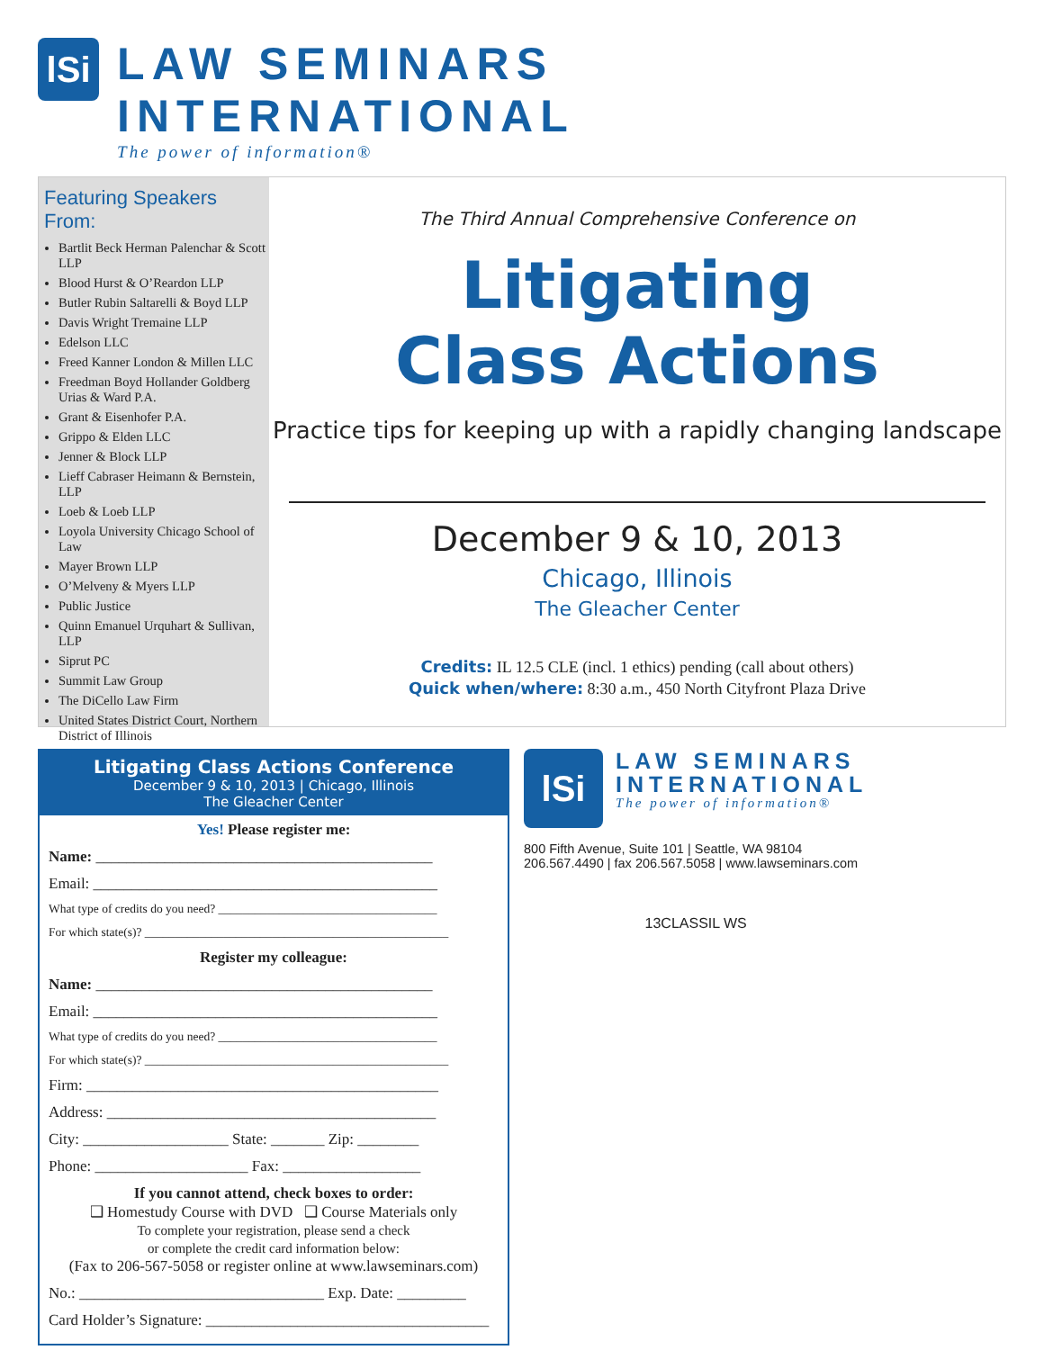lSi
LAW SEMINARS INTERNATIONAL
The power of information®
Featuring Speakers From:
Bartlit Beck Herman Palenchar & Scott LLP
Blood Hurst & O’Reardon LLP
Butler Rubin Saltarelli & Boyd LLP
Davis Wright Tremaine LLP
Edelson LLC
Freed Kanner London & Millen LLC
Freedman Boyd Hollander Goldberg Urias & Ward P.A.
Grant & Eisenhofer P.A.
Grippo & Elden LLC
Jenner & Block LLP
Lieff Cabraser Heimann & Bernstein, LLP
Loeb & Loeb LLP
Loyola University Chicago School of Law
Mayer Brown LLP
O’Melveny & Myers LLP
Public Justice
Quinn Emanuel Urquhart & Sullivan, LLP
Siprut PC
Summit Law Group
The DiCello Law Firm
United States District Court, Northern District of Illinois
The Third Annual Comprehensive Conference on
Litigating
Class Actions
Practice tips for keeping up with a rapidly changing landscape
December 9 & 10, 2013
Chicago, Illinois
The Gleacher Center
Credits: IL 12.5 CLE (incl. 1 ethics) pending (call about others)
Quick when/where: 8:30 a.m., 450 North Cityfront Plaza Drive
Litigating Class Actions Conference
December 9 & 10, 2013 | Chicago, Illinois
The Gleacher Center
Yes! Please register me:
Name: ____________________________________________
Email: _____________________________________________
What type of credits do you need? ____________________________________
For which state(s)? __________________________________________________
Register my colleague:
Name: ____________________________________________
Email: _____________________________________________
What type of credits do you need? ____________________________________
For which state(s)? __________________________________________________
Firm: ______________________________________________
Address: ___________________________________________
City: ___________________ State: _______ Zip: ________
Phone: ____________________ Fax: __________________
If you cannot attend, check boxes to order:
❑ Homestudy Course with DVD ❑ Course Materials only
To complete your registration, please send a check
or complete the credit card information below:
(Fax to 206-567-5058 or register online at www.lawseminars.com)
No.: ________________________________ Exp. Date: _________
Card Holder’s Signature: _____________________________________
lSi
LAW SEMINARS
INTERNATIONAL
The power of information®
800 Fifth Avenue, Suite 101 | Seattle, WA 98104
206.567.4490 | fax 206.567.5058 | www.lawseminars.com
13CLASSIL WS